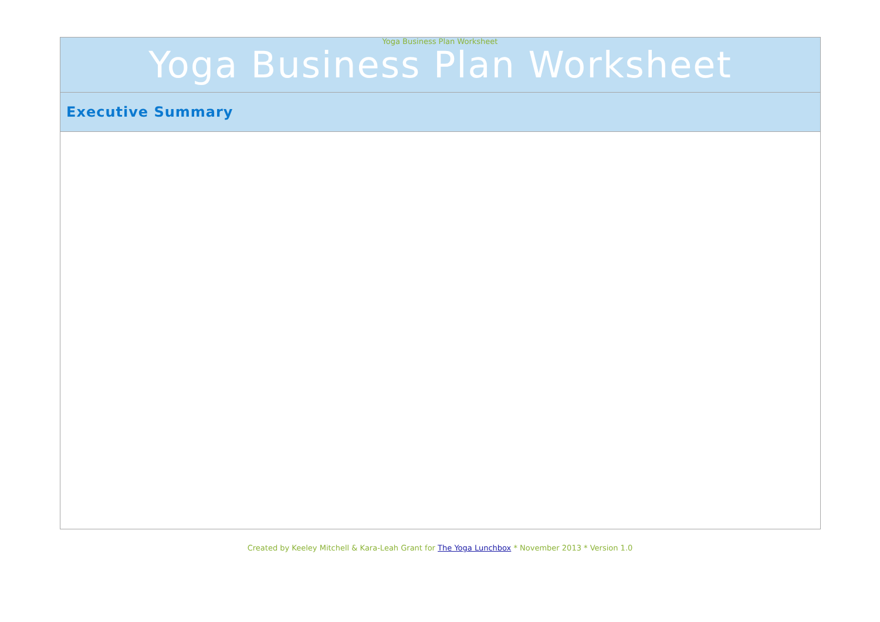Yoga Business Plan Worksheet
| Yoga Business Plan Worksheet |
| Executive Summary |
Created by Keeley Mitchell & Kara-Leah Grant for The Yoga Lunchbox * November 2013 * Version 1.0